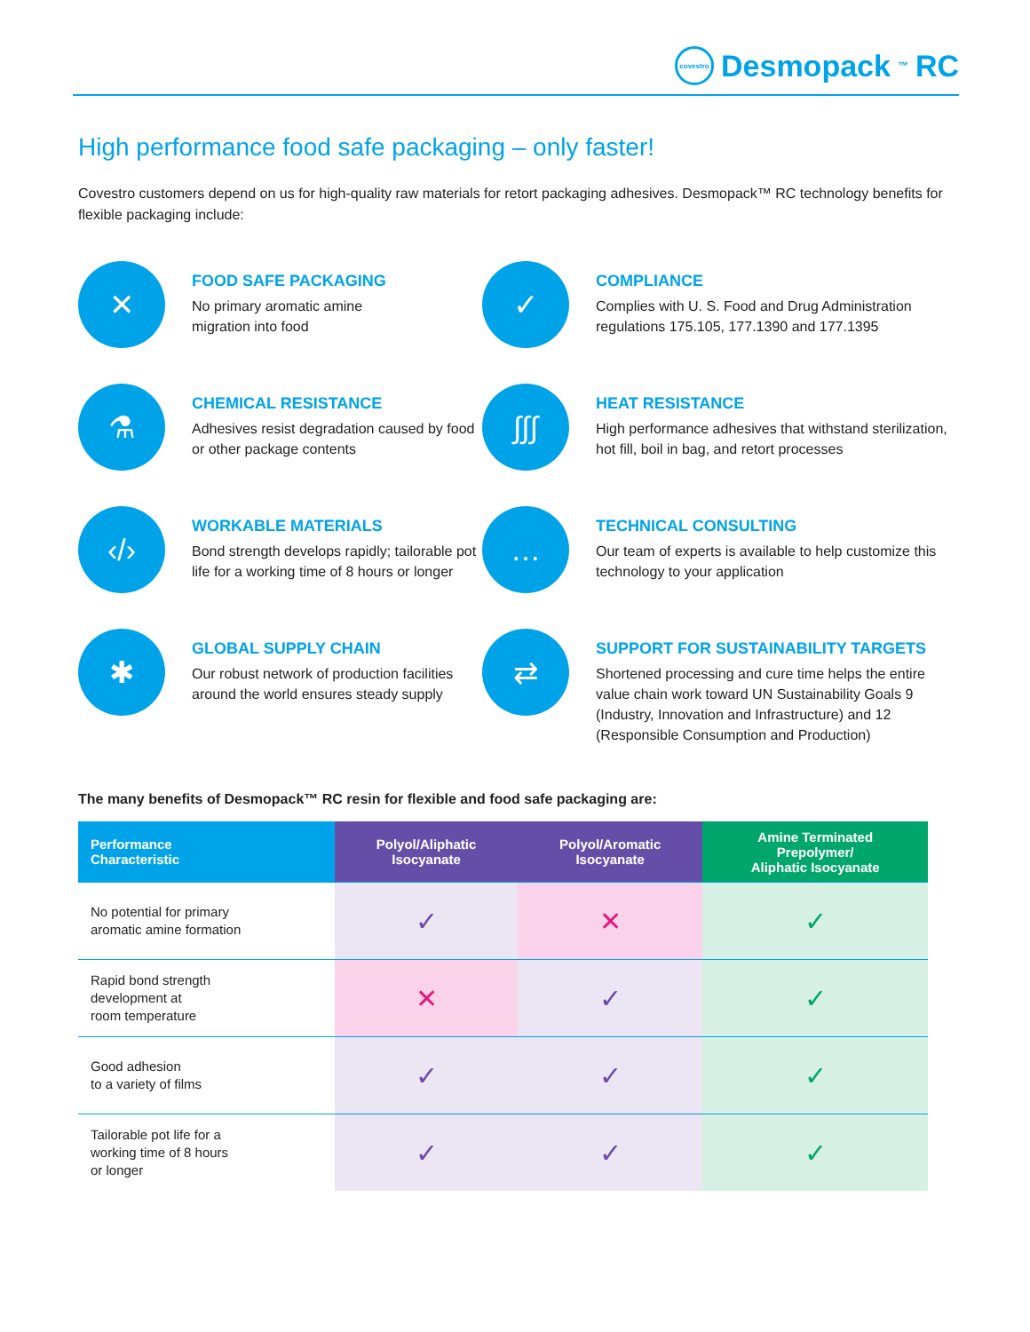covestro Desmopack<sup>™</sup>RC
High performance food safe packaging – only faster!
Covestro customers depend on us for high-quality raw materials for retort packaging adhesives. Desmopack™ RC technology benefits for flexible packaging include:
✕
FOOD SAFE PACKAGING
No primary aromatic amine
migration into food
✓
COMPLIANCE
Complies with U. S. Food and Drug Administration regulations 175.105, 177.1390 and 177.1395
⚗
CHEMICAL RESISTANCE
Adhesives resist degradation caused by food or other package contents
∫∫∫
HEAT RESISTANCE
High performance adhesives that withstand sterilization, hot fill, boil in bag, and retort processes
‹/›
WORKABLE MATERIALS
Bond strength develops rapidly; tailorable pot life for a working time of 8 hours or longer
…
TECHNICAL CONSULTING
Our team of experts is available to help customize this technology to your application
✱
GLOBAL SUPPLY CHAIN
Our robust network of production facilities around the world ensures steady supply
⇄
SUPPORT FOR SUSTAINABILITY TARGETS
Shortened processing and cure time helps the entire value chain work toward UN Sustainability Goals 9 (Industry, Innovation and Infrastructure) and 12 (Responsible Consumption and Production)
The many benefits of Desmopack™ RC resin for flexible and food safe packaging are:
| Performance Characteristic | Polyol/Aliphatic Isocyanate | Polyol/Aromatic Isocyanate | Amine Terminated Prepolymer/ Aliphatic Isocyanate |
| --- | --- | --- | --- |
| No potential for primary aromatic amine formation | ✓ | ✕ | ✓ |
| Rapid bond strength development at room temperature | ✕ | ✓ | ✓ |
| Good adhesion to a variety of films | ✓ | ✓ | ✓ |
| Tailorable pot life for a working time of 8 hours or longer | ✓ | ✓ | ✓ |